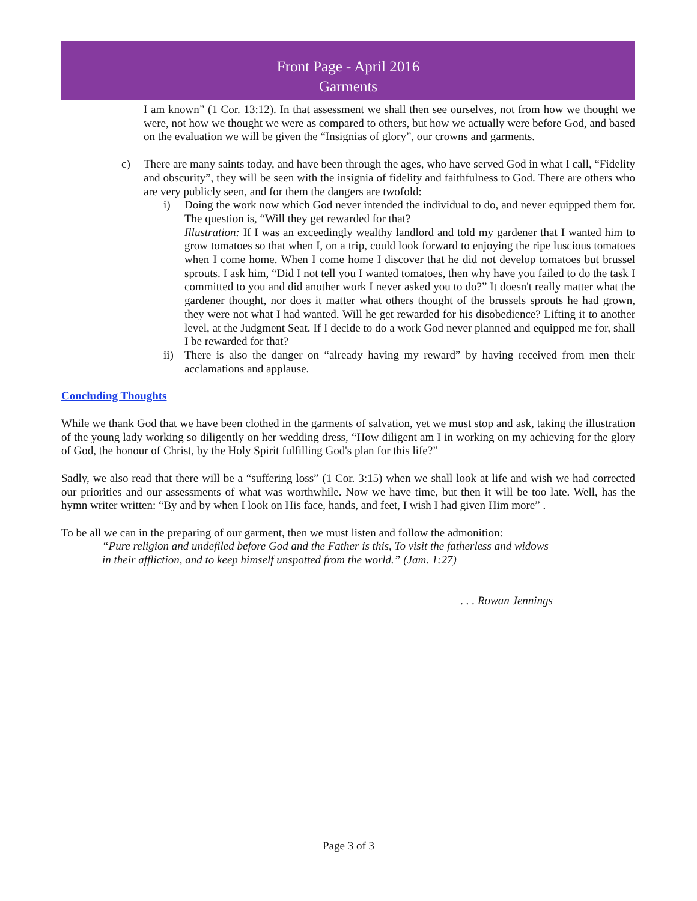Front Page - April 2016
Garments
I am known” (1 Cor. 13:12). In that assessment we shall then see ourselves, not from how we thought we were, not how we thought we were as compared to others, but how we actually were before God, and based on the evaluation we will be given the “Insignias of glory”, our crowns and garments.
c) There are many saints today, and have been through the ages, who have served God in what I call, “Fidelity and obscurity”, they will be seen with the insignia of fidelity and faithfulness to God. There are others who are very publicly seen, and for them the dangers are twofold:
i) Doing the work now which God never intended the individual to do, and never equipped them for. The question is, “Will they get rewarded for that?
Illustration: If I was an exceedingly wealthy landlord and told my gardener that I wanted him to grow tomatoes so that when I, on a trip, could look forward to enjoying the ripe luscious tomatoes when I come home. When I come home I discover that he did not develop tomatoes but brussel sprouts. I ask him, “Did I not tell you I wanted tomatoes, then why have you failed to do the task I committed to you and did another work I never asked you to do?” It doesn't really matter what the gardener thought, nor does it matter what others thought of the brussels sprouts he had grown, they were not what I had wanted. Will he get rewarded for his disobedience? Lifting it to another level, at the Judgment Seat. If I decide to do a work God never planned and equipped me for, shall I be rewarded for that?
ii) There is also the danger on “already having my reward” by having received from men their acclamations and applause.
Concluding Thoughts
While we thank God that we have been clothed in the garments of salvation, yet we must stop and ask, taking the illustration of the young lady working so diligently on her wedding dress, “How diligent am I in working on my achieving for the glory of God, the honour of Christ, by the Holy Spirit fulfilling God's plan for this life?”
Sadly, we also read that there will be a “suffering loss” (1 Cor. 3:15) when we shall look at life and wish we had corrected our priorities and our assessments of what was worthwhile. Now we have time, but then it will be too late. Well, has the hymn writer written: “By and by when I look on His face, hands, and feet, I wish I had given Him more” .
To be all we can in the preparing of our garment, then we must listen and follow the admonition:
“Pure religion and undefiled before God and the Father is this, To visit the fatherless and widows in their affliction, and to keep himself unspotted from the world.” (Jam. 1:27)
. . . Rowan Jennings
Page 3 of 3